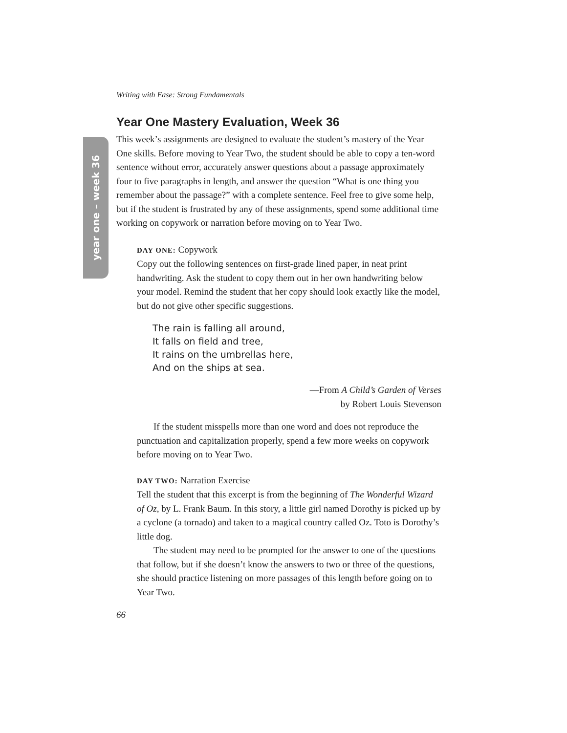year one – week 36
Writing with Ease: Strong Fundamentals
Year One Mastery Evaluation, Week 36
This week’s assignments are designed to evaluate the student’s mastery of the Year One skills. Before moving to Year Two, the student should be able to copy a ten-word sentence without error, accurately answer questions about a passage approximately four to five paragraphs in length, and answer the question “What is one thing you remember about the passage?” with a complete sentence. Feel free to give some help, but if the student is frustrated by any of these assignments, spend some additional time working on copywork or narration before moving on to Year Two.
DAY ONE: Copywork
Copy out the following sentences on first-grade lined paper, in neat print handwriting. Ask the student to copy them out in her own handwriting below your model. Remind the student that her copy should look exactly like the model, but do not give other specific suggestions.
The rain is falling all around,
It falls on field and tree,
It rains on the umbrellas here,
And on the ships at sea.
—From A Child’s Garden of Verses
by Robert Louis Stevenson
If the student misspells more than one word and does not reproduce the punctuation and capitalization properly, spend a few more weeks on copywork before moving on to Year Two.
DAY TWO: Narration Exercise
Tell the student that this excerpt is from the beginning of The Wonderful Wizard of Oz, by L. Frank Baum. In this story, a little girl named Dorothy is picked up by a cyclone (a tornado) and taken to a magical country called Oz. Toto is Dorothy’s little dog.
The student may need to be prompted for the answer to one of the questions that follow, but if she doesn’t know the answers to two or three of the questions, she should practice listening on more passages of this length before going on to Year Two.
66